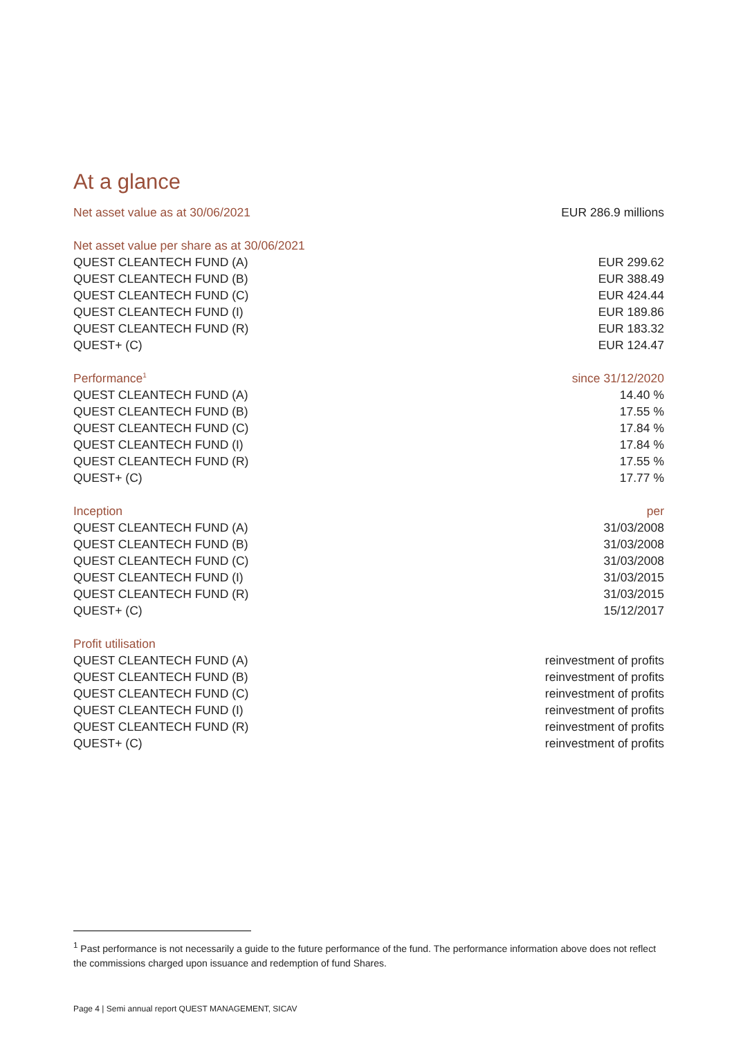At a glance
| Net asset value as at 30/06/2021 | EUR 286.9 millions |
| Net asset value per share as at 30/06/2021 | |
| QUEST CLEANTECH FUND (A) | EUR 299.62 |
| QUEST CLEANTECH FUND (B) | EUR 388.49 |
| QUEST CLEANTECH FUND (C) | EUR 424.44 |
| QUEST CLEANTECH FUND (I) | EUR 189.86 |
| QUEST CLEANTECH FUND (R) | EUR 183.32 |
| QUEST+ (C) | EUR 124.47 |
| Performance<sup>1</sup> | since 31/12/2020 |
| QUEST CLEANTECH FUND (A) | 14.40 % |
| QUEST CLEANTECH FUND (B) | 17.55 % |
| QUEST CLEANTECH FUND (C) | 17.84 % |
| QUEST CLEANTECH FUND (I) | 17.84 % |
| QUEST CLEANTECH FUND (R) | 17.55 % |
| QUEST+ (C) | 17.77 % |
| Inception | per |
| QUEST CLEANTECH FUND (A) | 31/03/2008 |
| QUEST CLEANTECH FUND (B) | 31/03/2008 |
| QUEST CLEANTECH FUND (C) | 31/03/2008 |
| QUEST CLEANTECH FUND (I) | 31/03/2015 |
| QUEST CLEANTECH FUND (R) | 31/03/2015 |
| QUEST+ (C) | 15/12/2017 |
| Profit utilisation | |
| QUEST CLEANTECH FUND (A) | reinvestment of profits |
| QUEST CLEANTECH FUND (B) | reinvestment of profits |
| QUEST CLEANTECH FUND (C) | reinvestment of profits |
| QUEST CLEANTECH FUND (I) | reinvestment of profits |
| QUEST CLEANTECH FUND (R) | reinvestment of profits |
| QUEST+ (C) | reinvestment of profits |
<sup>1</sup> Past performance is not necessarily a guide to the future performance of the fund. The performance information above does not reflect the commissions charged upon issuance and redemption of fund Shares.
Page 4 | Semi annual report QUEST MANAGEMENT, SICAV